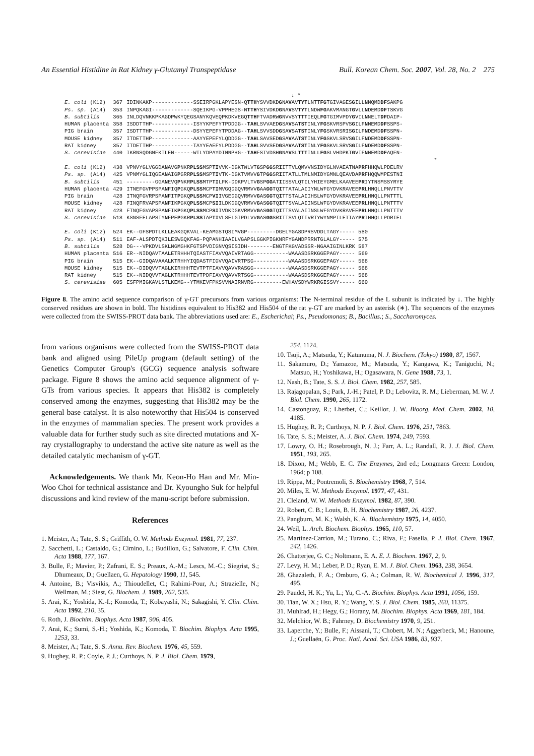An Essential Histidine in Rat Kidney γ-Glutamyl Transpeptidase Bull. Korean Chem. Soc. 2007, Vol. 28, No. 2 275
↓ *
| E. coli (K12) | 367 | IDINKAKP-------------SSEIRPGKLAPYESN-Q TTH YSVVDKD G NA V AV TYT LNTT FG TGIVAGES G ILL N NQMD DF SAKPG |
| Ps. sp. (A14) | 353 | INPQKAGI-------------SQEIKPG-VPPHEGS-N TTH YSIVDKD G NA V SV TYT LNDW FG AKVMANGT G VLL N DEMD DF TSKVG |
| B. subtilis | 365 | INLDQVNKKPKAGDPWKYQEGSANYKQVEQPKDKVEGQ TTH FTVADRW G NVVSY TTT IEQL FG TGIMVPDY G VIL N NELT DF DAIP- |
| HUMAN placenta | 358 | ISDDTTHP-------------ISYYKPEFYTPDDGG-- TAH LSVVAED G SA V SA TST INLY FG SKVRSPVS G ILF N NEMD DF SSPS- |
| PIG brain | 357 | ISDTTTHP-------------DSYYEPEFYTPDDAG-- TAH LSVVSDD G SA V SA TST INLY FG SKVRSRIS G ILF N DEMD DF SSPN- |
| MOUSE kidney | 357 | ITDETTHP-------------AAYYEPEFYLQDDGG-- TAH LSAVSED G SA V AA TST INLY FG SKVLSRVS G ILF N DEMD DF SSPN- |
| RAT kidney | 357 | ITDETTHP-------------TAYYEAEFYLPDDGG-- TAH LSVVSED G SA V AA TST INLY FG SKVLSRVS G ILF N DEMD DF SSPN- |
| S. cerevisiae | 440 | IKRNSQDGNFKTLEN------WTLYDPAYDINNPHG-- TAH FSIVDSH G NA V SL TTT INLL FG SLVHDPKT G VIF N NEMD DF AQFN- |
| | | * |
| E. coli (K12) | 438 | VPNVYGLVGGDA N AVG P NKR PLSS MSP TI VVK-DGKTWLVT G SP GG SR I ITTVLQMVVNSIDYGLNVAEATNA PR FHHQWLPDELRV |
| Ps. sp. (A14) | 425 | VPNMYGLIQGEA N AIG P GRR PLSS MSP TI VTK-DGKTVMVV G TP GG SR I ITATLLTMLNMIDYGMNLQEAVDA PR FHQQWMPESTNI |
| B. subtilis | 451 | ---------GGA N EVQ P NKR PLSS MTP TI LFK-DDKPVLTV G SP GG AT I ISSVLQTILYHIEYGMELKAAVEE PR IYTNSMSSYRYE |
| HUMAN placenta | 429 | ITNEFGVPPSPA N FIQ P GKQ PLSS MCP TI MVGQDGQVRMVV G AA GG TQ I TTATALAIIYNLWFGYDVKRAVEE PR LHNQLLPNVTTV |
| PIG brain | 428 | ITNQFGVRPSPA N FIT P GKQ PLSS MCP VI IVGEDGQVRMVV G AS GG TQ I TTSTALAIIHSLWFGYDVKRAVEE PR LHNQLLPNTTTL |
| MOUSE kidney | 428 | FINQFRVAPSPA N FIK P GKQ PLSS MCP SI ILDKDGQVRMVV G AS GG TQ I TTSVALAIINSLWFGYDVKRAVEE PR LHNQLLPNTTTV |
| RAT kidney | 428 | FTNQFGVAPSPA N FIK P GKQ PLSS MCP SI IVDKDGKVRMVV G AS GG TQ I TTSVALAIINSLWFGYDVKRAVEE PR LHNQLLPNTTTV |
| S. cerevisiae | 518 | KSNSFELAPSIY N FPE P GKR PLSS TAP TI VLSELGIPDLVV G AS GG SR I TTSVLQTIVRTYWYNMPILETIAY PR IHHQLLPDRIEL |
| E. coli (K12) | 524 | EK--GFSPDTLKL L EAKGQKVAL-KEAMGSTQSIMVGP---------DGELYGASDPRSVDDLTAGY----- 580 |
| Ps. sp. (A14) | 511 | EAF-ALSPDTQKI L ESWGQKFAG-PQPANHIAAILVGAPSLGGKPIGKNRFYGANDPRRNTGLALGY----- 575 |
| B. subtilis | 528 | DG---VPKDVLSK L NGMGHKFGTSPVDIGNVQSISIDH--------ENGTFKGVADSSR-NGAAIGINLKRK 587 |
| HUMAN placenta | 516 | ER--NIDQAVTAA L ETRHHHTQIASTFIAVVQAIVRTAGG-----------WAAASDSRKGGEPAGY----- 569 |
| PIG brain | 515 | EK--GIDQAVAAA L KTRHHYIQDASTFIGVVQAIVRTPSG-----------WAAASDSRKGGEPAGY----- 568 |
| MOUSE kidney | 515 | EK--DIDQVVTAG L KIRHHHTEVTPTFIAVVQAVVRASGG-----------WAAASDSRKGGEPAGY----- 568 |
| RAT kidney | 515 | EK--NIDQVVTAG L KTRHHHTEVTPDFIAVVQAVVRTSGG-----------WAAASDSRKGGEPAGY----- 568 |
| S. cerevisiae | 605 | ESFPMIGKAVLST L KEMG--YTMKEVFPKSVVNAIRNVRG---------EWHAVSDYWRKRGISSVY----- 660 |
Figure 8. The amino acid sequence comparison of γ-GT precursors from various organisms: The N-terminal residue of the L subunit is indicated by ↓. The highly conserved residues are shown in bold. The histidines equivalent to His382 and His504 of the rat γ-GT are marked by an asterisk (∗). The sequences of the enzymes were collected from the SWISS-PROT data bank. The abbreviations used are: E., Escherichai; Ps., Pseudomonas; B., Bacillus.; S., Saccharomyces.
from various organisms were collected from the SWISS-PROT data bank and aligned using PileUp program (default setting) of the Genetics Computer Group's (GCG) sequence analysis software package. Figure 8 shows the amino acid sequence alignment of γ-GTs from various species. It appears that His382 is completely conserved among the enzymes, suggesting that His382 may be the general base catalyst. It is also noteworthy that His504 is conserved in the enzymes of mammalian species. The present work provides a valuable data for further study such as site directed mutations and X-ray crystallography to understand the active site nature as well as the detailed catalytic mechanism of γ-GT.
Acknowledgements. We thank Mr. Keon-Ho Han and Mr. Min-Woo Choi for technical assistance and Dr. Kyoungho Suk for helpful discussions and kind review of the manu-script before submission.
References
1. Meister, A.; Tate, S. S.; Griffith, O. W. Methods Enzymol. 1981, 77, 237.
2. Sacchetti, L.; Castaldo, G.; Cimino, L.; Budillon, G.; Salvatore, F. Clin. Chim. Acta 1988, 177, 167.
3. Bulle, F.; Mavier, P.; Zafrani, E. S.; Preaux, A.-M.; Lescs, M.-C.; Siegrist, S.; Dhumeaux, D.; Guellaen, G. Hepatology 1990, 11, 545.
4. Antoine, B.; Visvikis, A.; Thioudellet, C.; Rahimi-Pour, A.; Strazielle, N.; Wellman, M.; Siest, G. Biochem. J. 1989, 262, 535.
5. Arai, K.; Yoshida, K.-I.; Komoda, T.; Kobayashi, N.; Sakagishi, Y. Clin. Chim. Acta 1992, 210, 35.
6. Roth, J. Biochim. Biophys. Acta 1987, 906, 405.
7. Arai, K.; Sumi, S.-H.; Yoshida, K.; Komoda, T. Biochim. Biophys. Acta 1995, 1253, 33.
8. Meister, A.; Tate, S. S. Annu. Rev. Biochem. 1976, 45, 559.
9. Hughey, R. P.; Coyle, P. J.; Curthoys, N. P. J. Biol. Chem. 1979,
254, 1124.
10. Tsuji, A.; Matsuda, Y.; Katunuma, N. J. Biochem. (Tokyo) 1980, 87, 1567.
11. Sakamuro, D.; Yamazoe, M.; Matsuda, Y.; Kangawa, K.; Taniguchi, N.; Matsuo, H.; Yoshikawa, H.; Ogasawara, N. Gene 1988, 73, 1.
12. Nash, B.; Tate, S. S. J. Biol. Chem. 1982, 257, 585.
13. Rajagopalan, S.; Park, J.-H.; Patel, P. D.; Lebovitz, R. M.; Lieberman, M. W. J. Biol. Chem. 1990, 265, 1172.
14. Castonguay, R.; Lherbet, C.; Keillor, J. W. Bioorg. Med. Chem. 2002, 10, 4185.
15. Hughey, R. P.; Curthoys, N. P. J. Biol. Chem. 1976, 251, 7863.
16. Tate, S. S.; Meister, A. J. Biol. Chem. 1974, 249, 7593.
17. Lowry, O. H.; Rosebrough, N. J.; Farr, A. L.; Randall, R. J. J. Biol. Chem. 1951, 193, 265.
18. Dixon, M.; Webb, E. C. The Enzymes, 2nd ed.; Longmans Green: London, 1964; p 108.
19. Rippa, M.; Pontremoli, S. Biochemistry 1968, 7, 514.
20. Miles, E. W. Methods Enzymol. 1977, 47, 431.
21. Cleland, W. W. Methods Enzymol. 1982, 87, 390.
22. Robert, C. B.; Louis, B. H. Biochemistry 1987, 26, 4237.
23. Pangburn, M. K.; Walsh, K. A. Biochemistry 1975, 14, 4050.
24. Weil, L. Arch. Biochem. Biophys. 1965, 110, 57.
25. Martinez-Carrion, M.; Turano, C.; Riva, F.; Fasella, P. J. Biol. Chem. 1967, 242, 1426.
26. Chatterjee, G. C.; Noltmann, E. A. E. J. Biochem. 1967, 2, 9.
27. Levy, H. M.; Leber, P. D.; Ryan, E. M. J. Biol. Chem. 1963, 238, 3654.
28. Ghazaleth, F. A.; Omburo, G. A.; Colman, R. W. Biochemical J. 1996, 317, 495.
29. Paudel, H. K.; Yu, L.; Yu, C.-A. Biochim. Biophys. Acta 1991, 1056, 159.
30. Tian, W. X.; Hsu, R. Y.; Wang, Y. S. J. Biol. Chem. 1985, 260, 11375.
31. Muhlrad, H.; Hegy, G.; Horany, M. Biochim. Biophys. Acta 1969, 181, 184.
32. Melchior, W. B.; Fahrney, D. Biochemistry 1970, 9, 251.
33. Laperche, Y.; Bulle, F.; Aissani, T.; Chobert, M. N.; Aggerbeck, M.; Hanoune, J.; Guellaën, G. Proc. Natl. Acad. Sci. USA 1986, 83, 937.